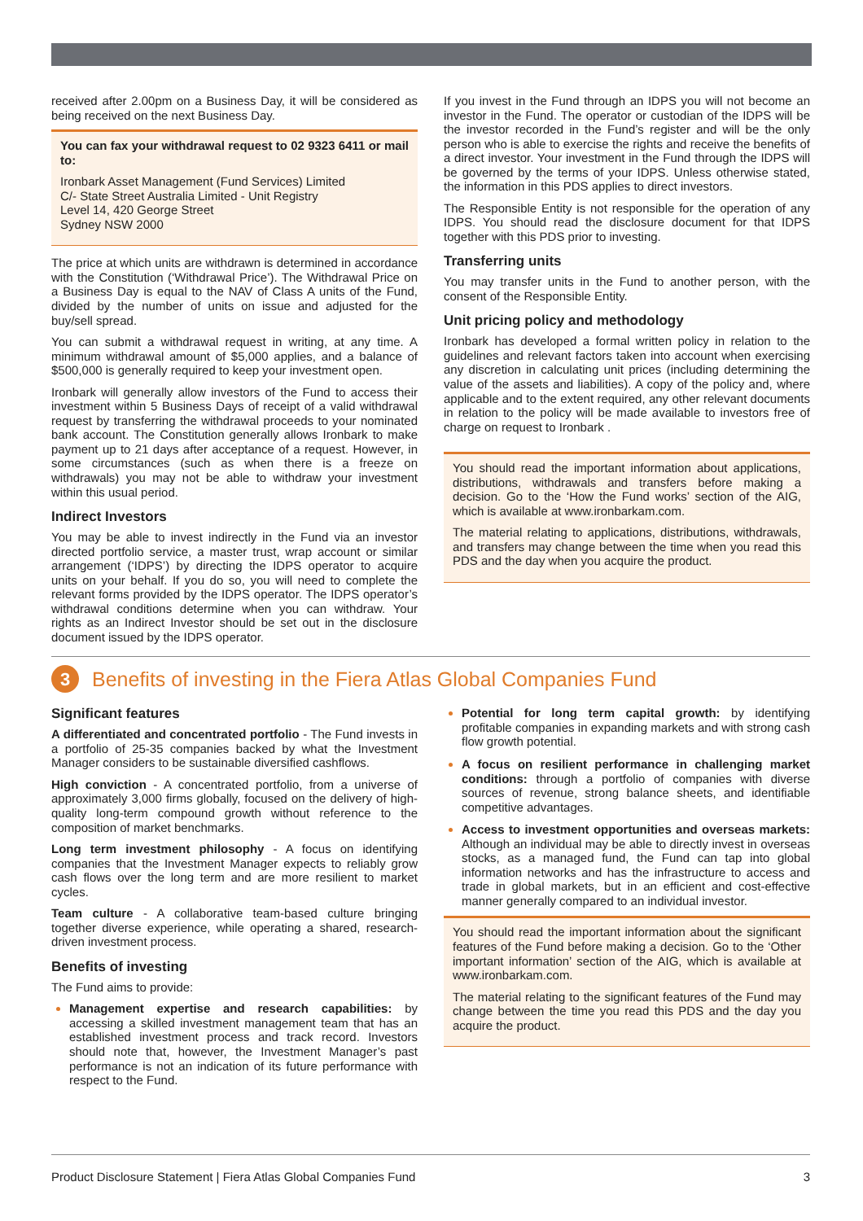received after 2.00pm on a Business Day, it will be considered as being received on the next Business Day.
You can fax your withdrawal request to 02 9323 6411 or mail to:
Ironbark Asset Management (Fund Services) Limited
C/- State Street Australia Limited - Unit Registry
Level 14, 420 George Street
Sydney NSW 2000
The price at which units are withdrawn is determined in accordance with the Constitution (‘Withdrawal Price’). The Withdrawal Price on a Business Day is equal to the NAV of Class A units of the Fund, divided by the number of units on issue and adjusted for the buy/sell spread.
You can submit a withdrawal request in writing, at any time. A minimum withdrawal amount of $5,000 applies, and a balance of $500,000 is generally required to keep your investment open.
Ironbark will generally allow investors of the Fund to access their investment within 5 Business Days of receipt of a valid withdrawal request by transferring the withdrawal proceeds to your nominated bank account. The Constitution generally allows Ironbark to make payment up to 21 days after acceptance of a request. However, in some circumstances (such as when there is a freeze on withdrawals) you may not be able to withdraw your investment within this usual period.
Indirect Investors
You may be able to invest indirectly in the Fund via an investor directed portfolio service, a master trust, wrap account or similar arrangement (‘IDPS’) by directing the IDPS operator to acquire units on your behalf. If you do so, you will need to complete the relevant forms provided by the IDPS operator. The IDPS operator’s withdrawal conditions determine when you can withdraw. Your rights as an Indirect Investor should be set out in the disclosure document issued by the IDPS operator.
If you invest in the Fund through an IDPS you will not become an investor in the Fund. The operator or custodian of the IDPS will be the investor recorded in the Fund’s register and will be the only person who is able to exercise the rights and receive the benefits of a direct investor. Your investment in the Fund through the IDPS will be governed by the terms of your IDPS. Unless otherwise stated, the information in this PDS applies to direct investors.
The Responsible Entity is not responsible for the operation of any IDPS. You should read the disclosure document for that IDPS together with this PDS prior to investing.
Transferring units
You may transfer units in the Fund to another person, with the consent of the Responsible Entity.
Unit pricing policy and methodology
Ironbark has developed a formal written policy in relation to the guidelines and relevant factors taken into account when exercising any discretion in calculating unit prices (including determining the value of the assets and liabilities). A copy of the policy and, where applicable and to the extent required, any other relevant documents in relation to the policy will be made available to investors free of charge on request to Ironbark .
You should read the important information about applications, distributions, withdrawals and transfers before making a decision. Go to the ‘How the Fund works’ section of the AIG, which is available at www.ironbarkam.com.
The material relating to applications, distributions, withdrawals, and transfers may change between the time when you read this PDS and the day when you acquire the product.
3
Benefits of investing in the Fiera Atlas Global Companies Fund
Significant features
A differentiated and concentrated portfolio - The Fund invests in a portfolio of 25-35 companies backed by what the Investment Manager considers to be sustainable diversified cashflows.
High conviction - A concentrated portfolio, from a universe of approximately 3,000 firms globally, focused on the delivery of high-quality long-term compound growth without reference to the composition of market benchmarks.
Long term investment philosophy - A focus on identifying companies that the Investment Manager expects to reliably grow cash flows over the long term and are more resilient to market cycles.
Team culture - A collaborative team-based culture bringing together diverse experience, while operating a shared, research-driven investment process.
Benefits of investing
The Fund aims to provide:
Management expertise and research capabilities: by accessing a skilled investment management team that has an established investment process and track record. Investors should note that, however, the Investment Manager’s past performance is not an indication of its future performance with respect to the Fund.
Potential for long term capital growth: by identifying profitable companies in expanding markets and with strong cash flow growth potential.
A focus on resilient performance in challenging market conditions: through a portfolio of companies with diverse sources of revenue, strong balance sheets, and identifiable competitive advantages.
Access to investment opportunities and overseas markets: Although an individual may be able to directly invest in overseas stocks, as a managed fund, the Fund can tap into global information networks and has the infrastructure to access and trade in global markets, but in an efficient and cost-effective manner generally compared to an individual investor.
You should read the important information about the significant features of the Fund before making a decision. Go to the ‘Other important information’ section of the AIG, which is available at www.ironbarkam.com.
The material relating to the significant features of the Fund may change between the time you read this PDS and the day you acquire the product.
Product Disclosure Statement | Fiera Atlas Global Companies Fund 3